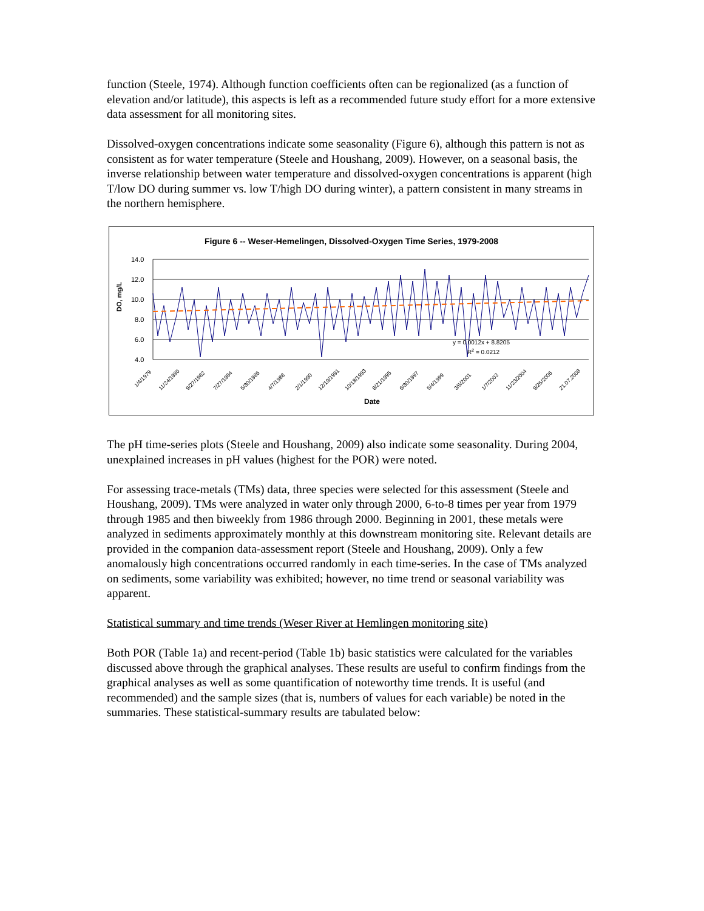function (Steele, 1974). Although function coefficients often can be regionalized (as a function of elevation and/or latitude), this aspects is left as a recommended future study effort for a more extensive data assessment for all monitoring sites.
Dissolved-oxygen concentrations indicate some seasonality (Figure 6), although this pattern is not as consistent as for water temperature (Steele and Houshang, 2009). However, on a seasonal basis, the inverse relationship between water temperature and dissolved-oxygen concentrations is apparent (high T/low DO during summer vs. low T/high DO during winter), a pattern consistent in many streams in the northern hemisphere.
Figure 6 -- Weser-Hemelingen, Dissolved-Oxygen Time Series, 1979-2008
14.0
12.0
10.0
8.0
6.0
4.0
DO, mg/L
y = 0.0012x + 8.8205
R2 = 0.0212
1/4/1979
11/24/1980
9/27/1982
7/27/1984
5/30/1986
4/7/1988
2/1/1990
12/19/1991
10/18/1993
8/21/1995
6/30/1997
5/4/1999
3/6/2001
1/7/2003
11/23/2004
9/26/2006
21.07.2008
Date
The pH time-series plots (Steele and Houshang, 2009) also indicate some seasonality. During 2004, unexplained increases in pH values (highest for the POR) were noted.
For assessing trace-metals (TMs) data, three species were selected for this assessment (Steele and Houshang, 2009). TMs were analyzed in water only through 2000, 6-to-8 times per year from 1979 through 1985 and then biweekly from 1986 through 2000. Beginning in 2001, these metals were analyzed in sediments approximately monthly at this downstream monitoring site. Relevant details are provided in the companion data-assessment report (Steele and Houshang, 2009). Only a few anomalously high concentrations occurred randomly in each time-series. In the case of TMs analyzed on sediments, some variability was exhibited; however, no time trend or seasonal variability was apparent.
Statistical summary and time trends (Weser River at Hemlingen monitoring site)
Both POR (Table 1a) and recent-period (Table 1b) basic statistics were calculated for the variables discussed above through the graphical analyses. These results are useful to confirm findings from the graphical analyses as well as some quantification of noteworthy time trends. It is useful (and recommended) and the sample sizes (that is, numbers of values for each variable) be noted in the summaries. These statistical-summary results are tabulated below: